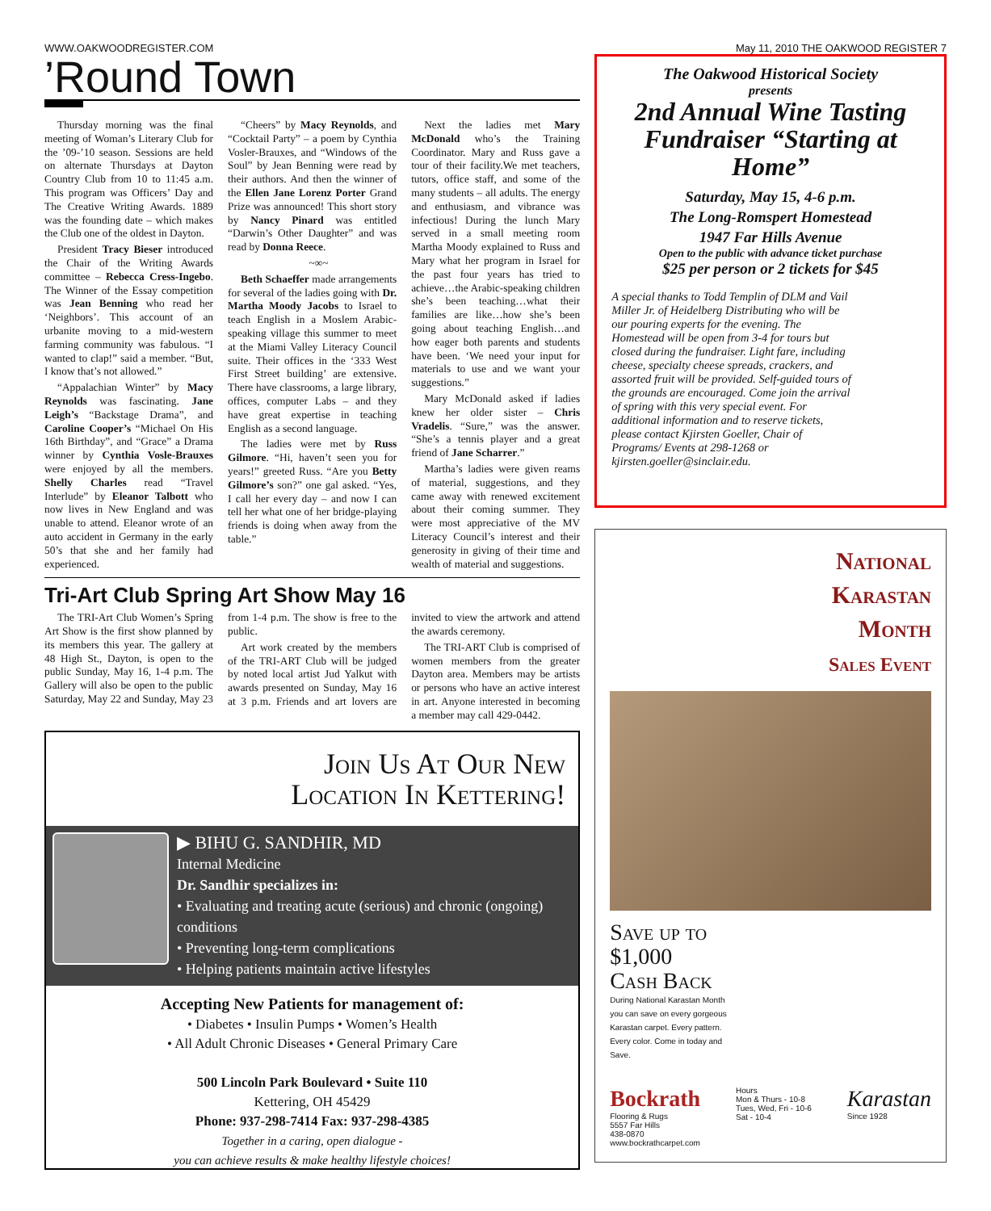WWW.OAKWOODREGISTER.COM May 11, 2010 THE OAKWOOD REGISTER 7
’Round Town
Thursday morning was the final meeting of Woman’s Literary Club for the ’09-’10 season. Sessions are held on alternate Thursdays at Dayton Country Club from 10 to 11:45 a.m. This program was Officers’ Day and The Creative Writing Awards. 1889 was the founding date – which makes the Club one of the oldest in Dayton.
President Tracy Bieser introduced the Chair of the Writing Awards committee – Rebecca Cress-Ingebo. The Winner of the Essay competition was Jean Benning who read her ‘Neighbors’. This account of an urbanite moving to a mid-western farming community was fabulous. “I wanted to clap!” said a member. “But, I know that’s not allowed.”
“Appalachian Winter” by Macy Reynolds was fascinating. Jane Leigh’s “Backstage Drama”, and Caroline Cooper’s “Michael On His 16th Birthday”, and “Grace” a Drama winner by Cynthia Vosle-Brauxes were enjoyed by all the members. Shelly Charles read “Travel Interlude” by Eleanor Talbott who now lives in New England and was unable to attend. Eleanor wrote of an auto accident in Germany in the early 50’s that she and her family had experienced.
“Cheers” by Macy Reynolds, and “Cocktail Party” – a poem by Cynthia Vosler-Brauxes, and “Windows of the Soul” by Jean Benning were read by their authors. And then the winner of the Ellen Jane Lorenz Porter Grand Prize was announced! This short story by Nancy Pinard was entitled “Darwin’s Other Daughter” and was read by Donna Reece.
~∞~
Beth Schaeffer made arrangements for several of the ladies going with Dr. Martha Moody Jacobs to Israel to teach English in a Moslem Arabic-speaking village this summer to meet at the Miami Valley Literacy Council suite. Their offices in the ‘333 West First Street building’ are extensive. There have classrooms, a large library, offices, computer Labs – and they have great expertise in teaching English as a second language.
The ladies were met by Russ Gilmore. “Hi, haven’t seen you for years!” greeted Russ. “Are you Betty Gilmore’s son?” one gal asked. “Yes, I call her every day – and now I can tell her what one of her bridge-playing friends is doing when away from the table.”
Next the ladies met Mary McDonald who’s the Training Coordinator. Mary and Russ gave a tour of their facility.We met teachers, tutors, office staff, and some of the many students – all adults. The energy and enthusiasm, and vibrance was infectious! During the lunch Mary served in a small meeting room Martha Moody explained to Russ and Mary what her program in Israel for the past four years has tried to achieve…the Arabic-speaking children she’s been teaching…what their families are like…how she’s been going about teaching English…and how eager both parents and students have been. ‘We need your input for materials to use and we want your suggestions.”
Mary McDonald asked if ladies knew her older sister – Chris Vradelis. “Sure,” was the answer. “She’s a tennis player and a great friend of Jane Scharrer.”
Martha’s ladies were given reams of material, suggestions, and they came away with renewed excitement about their coming summer. They were most appreciative of the MV Literacy Council’s interest and their generosity in giving of their time and wealth of material and suggestions.
Tri-Art Club Spring Art Show May 16
The TRI-Art Club Women’s Spring Art Show is the first show planned by its members this year. The gallery at 48 High St., Dayton, is open to the public Sunday, May 16, 1-4 p.m. The Gallery will also be open to the public Saturday, May 22 and Sunday, May 23 from 1-4 p.m. The show is free to the public.
Art work created by the members of the TRI-ART Club will be judged by noted local artist Jud Yalkut with awards presented on Sunday, May 16 at 3 p.m. Friends and art lovers are invited to view the artwork and attend the awards ceremony.
The TRI-ART Club is comprised of women members from the greater Dayton area. Members may be artists or persons who have an active interest in art. Anyone interested in becoming a member may call 429-0442.
Join Us At Our New
Location In Kettering!
▶ BIHU G. SANDHIR, MD
Internal Medicine
Dr. Sandhir specializes in:
• Evaluating and treating acute (serious) and chronic (ongoing) conditions
• Preventing long-term complications
• Helping patients maintain active lifestyles
Accepting New Patients for management of:
• Diabetes • Insulin Pumps • Women’s Health
• All Adult Chronic Diseases • General Primary Care
500 Lincoln Park Boulevard • Suite 110
Kettering, OH 45429
Phone: 937-298-7414 Fax: 937-298-4385
Together in a caring, open dialogue -
you can achieve results & make healthy lifestyle choices!
The Oakwood Historical Society
presents
2nd Annual Wine Tasting Fundraiser “Starting at Home”
Saturday, May 15, 4-6 p.m.
The Long-Romspert Homestead
1947 Far Hills Avenue
Open to the public with advance ticket purchase
$25 per person or 2 tickets for $45
A special thanks to Todd Templin of DLM and Vail Miller Jr. of Heidelberg Distributing who will be our pouring experts for the evening. The Homestead will be open from 3-4 for tours but closed during the fundraiser. Light fare, including cheese, specialty cheese spreads, crackers, and assorted fruit will be provided. Self-guided tours of the grounds are encouraged. Come join the arrival of spring with this very special event. For additional information and to reserve tickets, please contact Kjirsten Goeller, Chair of Programs/ Events at 298-1268 or kjirsten.goeller@sinclair.edu.
National
Karastan
Month
Sales Event
Save up to
$1,000
Cash Back
During National Karastan Month you can save on every gorgeous Karastan carpet. Every pattern. Every color. Come in today and Save.
Bockrath
Flooring & Rugs
5557 Far Hills
438-0870
www.bockrathcarpet.com
Hours
Mon & Thurs - 10-8
Tues, Wed, Fri - 10-6
Sat - 10-4
Karastan
Since 1928